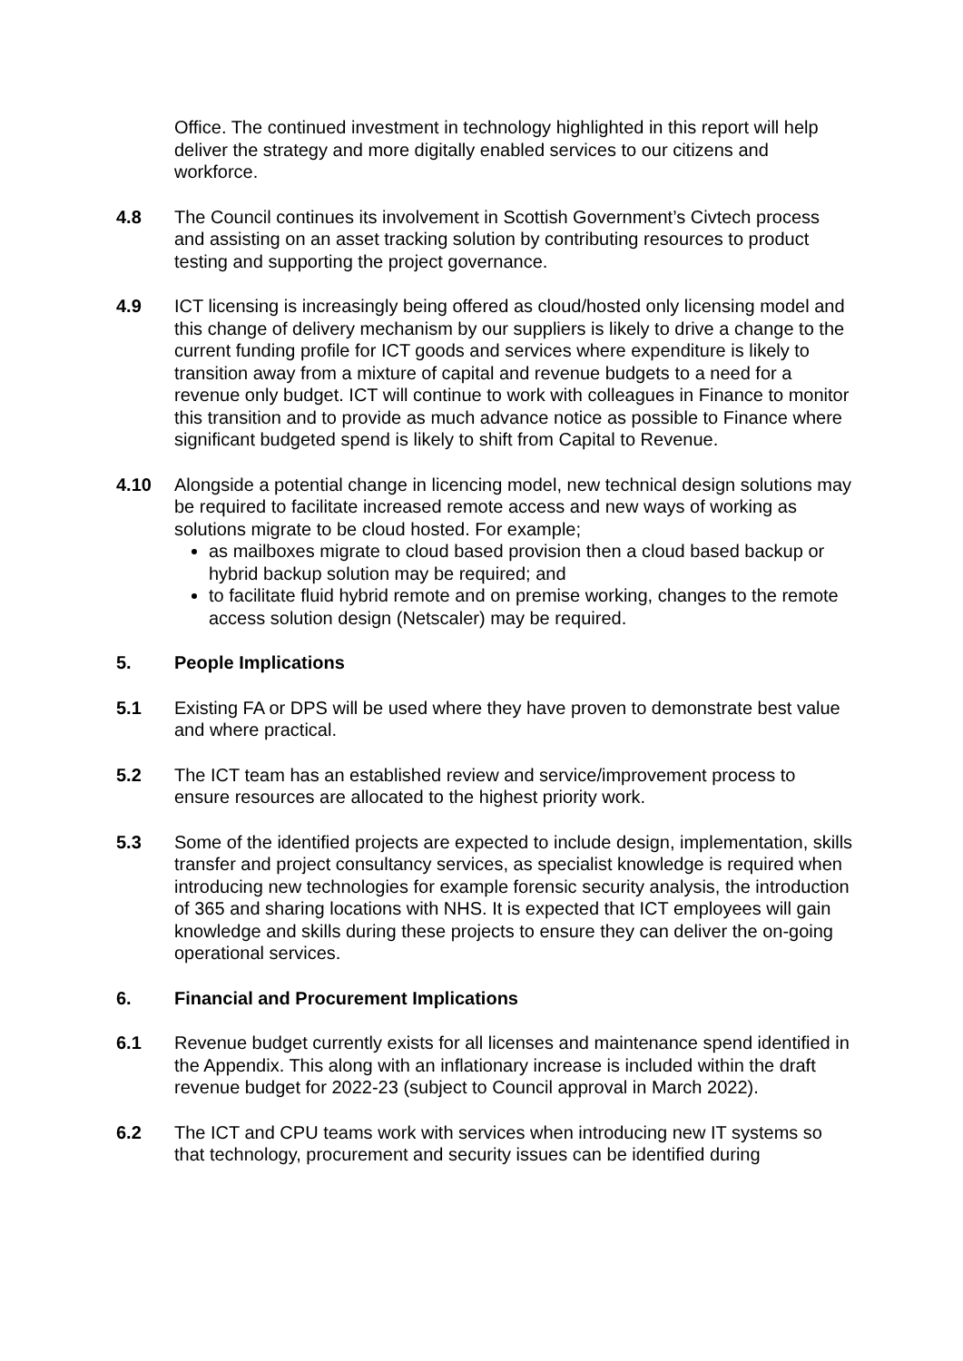Office. The continued investment in technology highlighted in this report will help deliver the strategy and more digitally enabled services to our citizens and workforce.
4.8 The Council continues its involvement in Scottish Government’s Civtech process and assisting on an asset tracking solution by contributing resources to product testing and supporting the project governance.
4.9 ICT licensing is increasingly being offered as cloud/hosted only licensing model and this change of delivery mechanism by our suppliers is likely to drive a change to the current funding profile for ICT goods and services where expenditure is likely to transition away from a mixture of capital and revenue budgets to a need for a revenue only budget. ICT will continue to work with colleagues in Finance to monitor this transition and to provide as much advance notice as possible to Finance where significant budgeted spend is likely to shift from Capital to Revenue.
4.10 Alongside a potential change in licencing model, new technical design solutions may be required to facilitate increased remote access and new ways of working as solutions migrate to be cloud hosted. For example;
as mailboxes migrate to cloud based provision then a cloud based backup or hybrid backup solution may be required; and
to facilitate fluid hybrid remote and on premise working, changes to the remote access solution design (Netscaler) may be required.
5. People Implications
5.1 Existing FA or DPS will be used where they have proven to demonstrate best value and where practical.
5.2 The ICT team has an established review and service/improvement process to ensure resources are allocated to the highest priority work.
5.3 Some of the identified projects are expected to include design, implementation, skills transfer and project consultancy services, as specialist knowledge is required when introducing new technologies for example forensic security analysis, the introduction of 365 and sharing locations with NHS. It is expected that ICT employees will gain knowledge and skills during these projects to ensure they can deliver the on-going operational services.
6. Financial and Procurement Implications
6.1 Revenue budget currently exists for all licenses and maintenance spend identified in the Appendix. This along with an inflationary increase is included within the draft revenue budget for 2022-23 (subject to Council approval in March 2022).
6.2 The ICT and CPU teams work with services when introducing new IT systems so that technology, procurement and security issues can be identified during